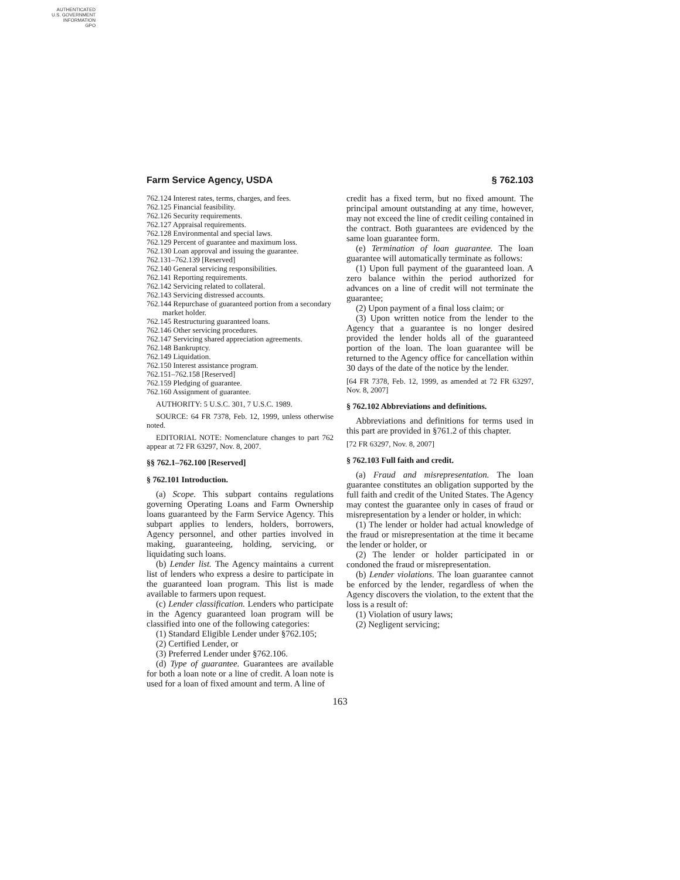AUTHENTICATED
U.S. GOVERNMENT
INFORMATION
GPO
Farm Service Agency, USDA § 762.103
762.124 Interest rates, terms, charges, and fees.
762.125 Financial feasibility.
762.126 Security requirements.
762.127 Appraisal requirements.
762.128 Environmental and special laws.
762.129 Percent of guarantee and maximum loss.
762.130 Loan approval and issuing the guarantee.
762.131–762.139 [Reserved]
762.140 General servicing responsibilities.
762.141 Reporting requirements.
762.142 Servicing related to collateral.
762.143 Servicing distressed accounts.
762.144 Repurchase of guaranteed portion from a secondary market holder.
762.145 Restructuring guaranteed loans.
762.146 Other servicing procedures.
762.147 Servicing shared appreciation agreements.
762.148 Bankruptcy.
762.149 Liquidation.
762.150 Interest assistance program.
762.151–762.158 [Reserved]
762.159 Pledging of guarantee.
762.160 Assignment of guarantee.
AUTHORITY: 5 U.S.C. 301, 7 U.S.C. 1989.
SOURCE: 64 FR 7378, Feb. 12, 1999, unless otherwise noted.
EDITORIAL NOTE: Nomenclature changes to part 762 appear at 72 FR 63297, Nov. 8, 2007.
§§ 762.1–762.100 [Reserved]
§ 762.101 Introduction.
(a) Scope. This subpart contains regulations governing Operating Loans and Farm Ownership loans guaranteed by the Farm Service Agency. This subpart applies to lenders, holders, borrowers, Agency personnel, and other parties involved in making, guaranteeing, holding, servicing, or liquidating such loans.
(b) Lender list. The Agency maintains a current list of lenders who express a desire to participate in the guaranteed loan program. This list is made available to farmers upon request.
(c) Lender classification. Lenders who participate in the Agency guaranteed loan program will be classified into one of the following categories:
(1) Standard Eligible Lender under §762.105;
(2) Certified Lender, or
(3) Preferred Lender under §762.106.
(d) Type of guarantee. Guarantees are available for both a loan note or a line of credit. A loan note is used for a loan of fixed amount and term. A line of
credit has a fixed term, but no fixed amount. The principal amount outstanding at any time, however, may not exceed the line of credit ceiling contained in the contract. Both guarantees are evidenced by the same loan guarantee form.
(e) Termination of loan guarantee. The loan guarantee will automatically terminate as follows:
(1) Upon full payment of the guaranteed loan. A zero balance within the period authorized for advances on a line of credit will not terminate the guarantee;
(2) Upon payment of a final loss claim; or
(3) Upon written notice from the lender to the Agency that a guarantee is no longer desired provided the lender holds all of the guaranteed portion of the loan. The loan guarantee will be returned to the Agency office for cancellation within 30 days of the date of the notice by the lender.
[64 FR 7378, Feb. 12, 1999, as amended at 72 FR 63297, Nov. 8, 2007]
§ 762.102 Abbreviations and definitions.
Abbreviations and definitions for terms used in this part are provided in §761.2 of this chapter.
[72 FR 63297, Nov. 8, 2007]
§ 762.103 Full faith and credit.
(a) Fraud and misrepresentation. The loan guarantee constitutes an obligation supported by the full faith and credit of the United States. The Agency may contest the guarantee only in cases of fraud or misrepresentation by a lender or holder, in which:
(1) The lender or holder had actual knowledge of the fraud or misrepresentation at the time it became the lender or holder, or
(2) The lender or holder participated in or condoned the fraud or misrepresentation.
(b) Lender violations. The loan guarantee cannot be enforced by the lender, regardless of when the Agency discovers the violation, to the extent that the loss is a result of:
(1) Violation of usury laws;
(2) Negligent servicing;
163